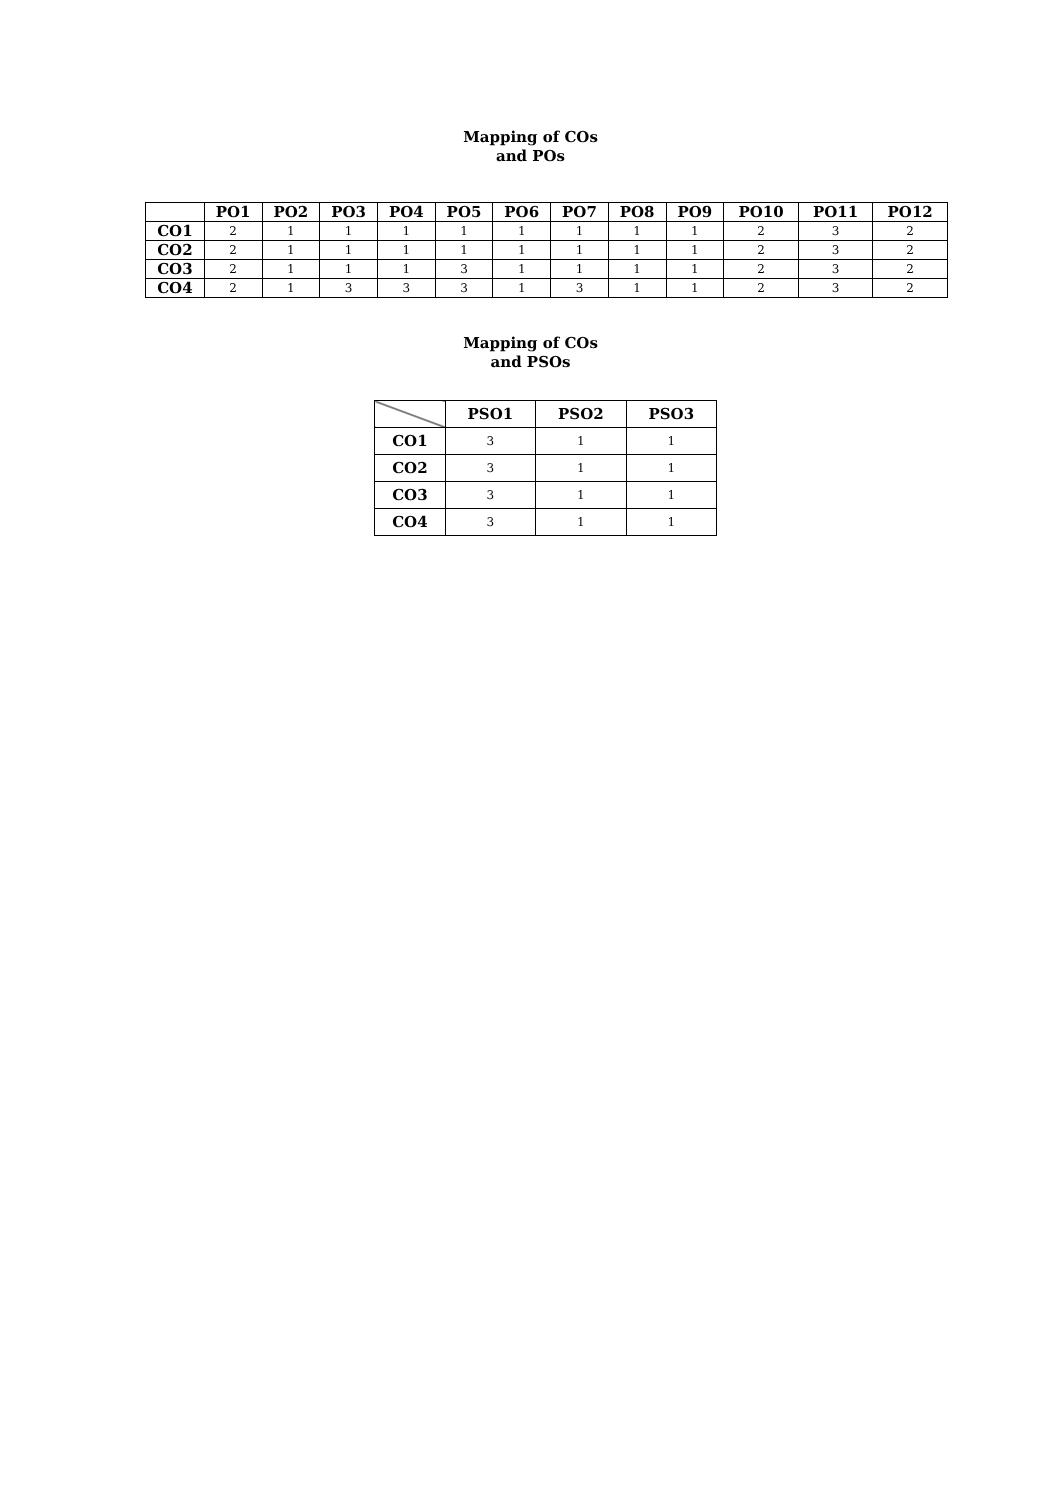Mapping of COs
and POs
| | PO1 | PO2 | PO3 | PO4 | PO5 | PO6 | PO7 | PO8 | PO9 | PO10 | PO11 | PO12 |
| --- | --- | --- | --- | --- | --- | --- | --- | --- | --- | --- | --- | --- |
| CO1 | 2 | 1 | 1 | 1 | 1 | 1 | 1 | 1 | 1 | 2 | 3 | 2 |
| CO2 | 2 | 1 | 1 | 1 | 1 | 1 | 1 | 1 | 1 | 2 | 3 | 2 |
| CO3 | 2 | 1 | 1 | 1 | 3 | 1 | 1 | 1 | 1 | 2 | 3 | 2 |
| CO4 | 2 | 1 | 3 | 3 | 3 | 1 | 3 | 1 | 1 | 2 | 3 | 2 |
Mapping of COs
and PSOs
| | PSO1 | PSO2 | PSO3 |
| --- | --- | --- | --- |
| CO1 | 3 | 1 | 1 |
| CO2 | 3 | 1 | 1 |
| CO3 | 3 | 1 | 1 |
| CO4 | 3 | 1 | 1 |